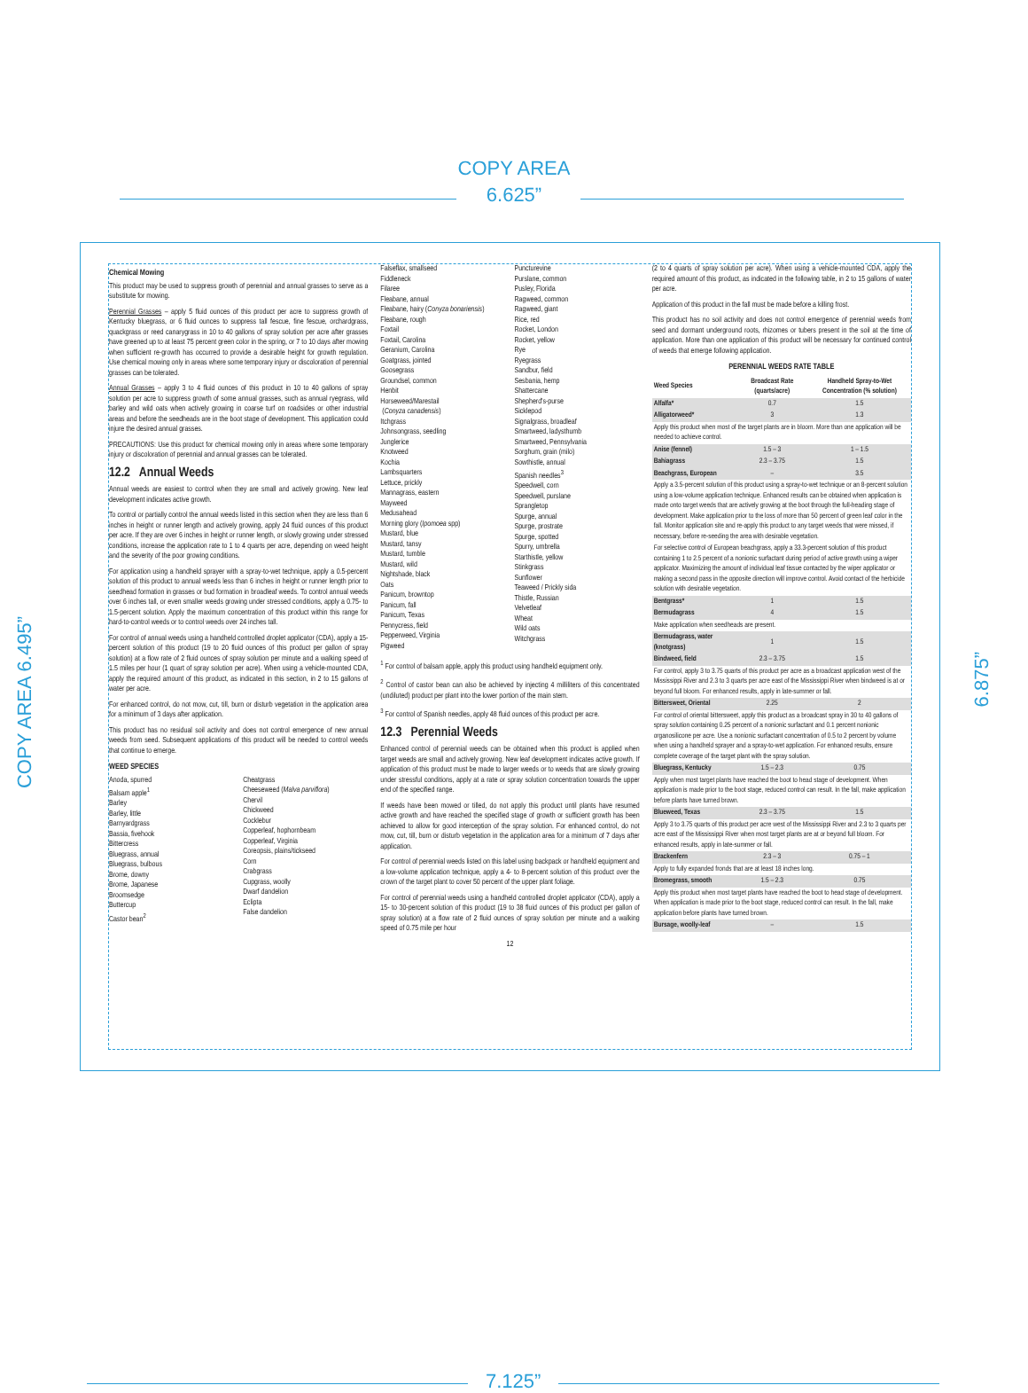COPY AREA
6.625”
COPY AREA 6.495”
6.875”
7.125”
Chemical Mowing
This product may be used to suppress growth of perennial and annual grasses to serve as a substitute for mowing.
Perennial Grasses – apply 5 fluid ounces of this product per acre to suppress growth of Kentucky bluegrass, or 6 fluid ounces to suppress tall fescue, fine fescue, orchardgrass, quackgrass or reed canarygrass in 10 to 40 gallons of spray solution per acre after grasses have greened up to at least 75 percent green color in the spring, or 7 to 10 days after mowing when sufficient re-growth has occurred to provide a desirable height for growth regulation. Use chemical mowing only in areas where some temporary injury or discoloration of perennial grasses can be tolerated.
Annual Grasses – apply 3 to 4 fluid ounces of this product in 10 to 40 gallons of spray solution per acre to suppress growth of some annual grasses, such as annual ryegrass, wild barley and wild oats when actively growing in coarse turf on roadsides or other industrial areas and before the seedheads are in the boot stage of development. This application could injure the desired annual grasses.
PRECAUTIONS: Use this product for chemical mowing only in areas where some temporary injury or discoloration of perennial and annual grasses can be tolerated.
12.2 Annual Weeds
Annual weeds are easiest to control when they are small and actively growing. New leaf development indicates active growth.
To control or partially control the annual weeds listed in this section when they are less than 6 inches in height or runner length and actively growing, apply 24 fluid ounces of this product per acre. If they are over 6 inches in height or runner length, or slowly growing under stressed conditions, increase the application rate to 1 to 4 quarts per acre, depending on weed height and the severity of the poor growing conditions.
For application using a handheld sprayer with a spray-to-wet technique, apply a 0.5-percent solution of this product to annual weeds less than 6 inches in height or runner length prior to seedhead formation in grasses or bud formation in broadleaf weeds. To control annual weeds over 6 inches tall, or even smaller weeds growing under stressed conditions, apply a 0.75- to 1.5-percent solution. Apply the maximum concentration of this product within this range for hard-to-control weeds or to control weeds over 24 inches tall.
For control of annual weeds using a handheld controlled droplet applicator (CDA), apply a 15-percent solution of this product (19 to 20 fluid ounces of this product per gallon of spray solution) at a flow rate of 2 fluid ounces of spray solution per minute and a walking speed of 1.5 miles per hour (1 quart of spray solution per acre). When using a vehicle-mounted CDA, apply the required amount of this product, as indicated in this section, in 2 to 15 gallons of water per acre.
For enhanced control, do not mow, cut, till, burn or disturb vegetation in the application area for a minimum of 3 days after application.
This product has no residual soil activity and does not control emergence of new annual weeds from seed. Subsequent applications of this product will be needed to control weeds that continue to emerge.
WEED SPECIES
Anoda, spurred
Balsam apple<sup>1</sup>
Barley
Barley, little
Barnyardgrass
Bassia, fivehook
Bittercress
Bluegrass, annual
Bluegrass, bulbous
Brome, downy
Brome, Japanese
Broomsedge
Buttercup
Castor bean<sup>2</sup>
Cheatgrass
Cheeseweed (Malva parviflora)
Chervil
Chickweed
Cocklebur
Copperleaf, hophornbeam
Copperleaf, Virginia
Coreopsis, plains/tickseed
Corn
Crabgrass
Cupgrass, woolly
Dwarf dandelion
Eclipta
False dandelion
Falseflax, smallseed
Fiddleneck
Filaree
Fleabane, annual
Fleabane, hairy (Conyza bonariensis)
Fleabane, rough
Foxtail
Foxtail, Carolina
Geranium, Carolina
Goatgrass, jointed
Goosegrass
Groundsel, common
Henbit
Horseweed/Marestail
(Conyza canadensis)
Itchgrass
Johnsongrass, seedling
Junglerice
Knotweed
Kochia
Lambsquarters
Lettuce, prickly
Mannagrass, eastern
Mayweed
Medusahead
Morning glory (Ipomoea spp)
Mustard, blue
Mustard, tansy
Mustard, tumble
Mustard, wild
Nightshade, black
Oats
Panicum, browntop
Panicum, fall
Panicum, Texas
Pennycress, field
Pepperweed, Virginia
Pigweed
Puncturevine
Purslane, common
Pusley, Florida
Ragweed, common
Ragweed, giant
Rice, red
Rocket, London
Rocket, yellow
Rye
Ryegrass
Sandbur, field
Sesbania, hemp
Shattercane
Shepherd's-purse
Sicklepod
Signalgrass, broadleaf
Smartweed, ladysthumb
Smartweed, Pennsylvania
Sorghum, grain (milo)
Sowthistle, annual
Spanish needles<sup>3</sup>
Speedwell, corn
Speedwell, purslane
Sprangletop
Spurge, annual
Spurge, prostrate
Spurge, spotted
Spurry, umbrella
Starthistle, yellow
Stinkgrass
Sunflower
Teaweed / Prickly sida
Thistle, Russian
Velvetleaf
Wheat
Wild oats
Witchgrass
<sup>1</sup> For control of balsam apple, apply this product using handheld equipment only.
<sup>2</sup> Control of castor bean can also be achieved by injecting 4 milliliters of this concentrated (undiluted) product per plant into the lower portion of the main stem.
<sup>3</sup> For control of Spanish needles, apply 48 fluid ounces of this product per acre.
12.3 Perennial Weeds
Enhanced control of perennial weeds can be obtained when this product is applied when target weeds are small and actively growing. New leaf development indicates active growth. If application of this product must be made to larger weeds or to weeds that are slowly growing under stressful conditions, apply at a rate or spray solution concentration towards the upper end of the specified range.
If weeds have been mowed or tilled, do not apply this product until plants have resumed active growth and have reached the specified stage of growth or sufficient growth has been achieved to allow for good interception of the spray solution. For enhanced control, do not mow, cut, till, burn or disturb vegetation in the application area for a minimum of 7 days after application.
For control of perennial weeds listed on this label using backpack or handheld equipment and a low-volume application technique, apply a 4- to 8-percent solution of this product over the crown of the target plant to cover 50 percent of the upper plant foliage.
For control of perennial weeds using a handheld controlled droplet applicator (CDA), apply a 15- to 30-percent solution of this product (19 to 38 fluid ounces of this product per gallon of spray solution) at a flow rate of 2 fluid ounces of spray solution per minute and a walking speed of 0.75 mile per hour
12
(2 to 4 quarts of spray solution per acre). When using a vehicle-mounted CDA, apply the required amount of this product, as indicated in the following table, in 2 to 15 gallons of water per acre.
Application of this product in the fall must be made before a killing frost.
This product has no soil activity and does not control emergence of perennial weeds from seed and dormant underground roots, rhizomes or tubers present in the soil at the time of application. More than one application of this product will be necessary for continued control of weeds that emerge following application.
PERENNIAL WEEDS RATE TABLE
| Weed Species | Broadcast Rate (quarts/acre) | Handheld Spray-to-Wet Concentration (% solution) |
| --- | --- | --- |
| Alfalfa* | 0.7 | 1.5 |
| Alligatorweed* | 3 | 1.3 |
| Apply this product when most of the target plants are in bloom. More than one application will be needed to achieve control. | | |
| Anise (fennel) | 1.5 – 3 | 1 – 1.5 |
| Bahiagrass | 2.3 – 3.75 | 1.5 |
| Beachgrass, European | – | 3.5 |
| Apply a 3.5-percent solution of this product using a spray-to-wet technique or an 8-percent solution using a low-volume application technique. Enhanced results can be obtained when application is made onto target weeds that are actively growing at the boot through the full-heading stage of development. Make application prior to the loss of more than 50 percent of green leaf color in the fall. Monitor application site and re-apply this product to any target weeds that were missed, if necessary, before re-seeding the area with desirable vegetation. | | |
| For selective control of European beachgrass, apply a 33.3-percent solution of this product containing 1 to 2.5 percent of a nonionic surfactant during period of active growth using a wiper applicator. Maximizing the amount of individual leaf tissue contacted by the wiper applicator or making a second pass in the opposite direction will improve control. Avoid contact of the herbicide solution with desirable vegetation. | | |
| Bentgrass* | 1 | 1.5 |
| Bermudagrass | 4 | 1.5 |
| Make application when seedheads are present. | | |
| Bermudagrass, water (knotgrass) | 1 | 1.5 |
| Bindweed, field | 2.3 – 3.75 | 1.5 |
| For control, apply 3 to 3.75 quarts of this product per acre as a broadcast application west of the Mississippi River and 2.3 to 3 quarts per acre east of the Mississippi River when bindweed is at or beyond full bloom. For enhanced results, apply in late-summer or fall. | | |
| Bittersweet, Oriental | 2.25 | 2 |
| For control of oriental bittersweet, apply this product as a broadcast spray in 30 to 40 gallons of spray solution containing 0.25 percent of a nonionic surfactant and 0.1 percent nonionic organosilicone per acre. Use a nonionic surfactant concentration of 0.5 to 2 percent by volume when using a handheld sprayer and a spray-to-wet application. For enhanced results, ensure complete coverage of the target plant with the spray solution. | | |
| Bluegrass, Kentucky | 1.5 – 2.3 | 0.75 |
| Apply when most target plants have reached the boot to head stage of development. When application is made prior to the boot stage, reduced control can result. In the fall, make application before plants have turned brown. | | |
| Blueweed, Texas | 2.3 – 3.75 | 1.5 |
| Apply 3 to 3.75 quarts of this product per acre west of the Mississippi River and 2.3 to 3 quarts per acre east of the Mississippi River when most target plants are at or beyond full bloom. For enhanced results, apply in late-summer or fall. | | |
| Brackenfern | 2.3 – 3 | 0.75 – 1 |
| Apply to fully expanded fronds that are at least 18 inches long. | | |
| Bromegrass, smooth | 1.5 – 2.3 | 0.75 |
| Apply this product when most target plants have reached the boot to head stage of development. When application is made prior to the boot stage, reduced control can result. In the fall, make application before plants have turned brown. | | |
| Bursage, woolly-leaf | – | 1.5 |